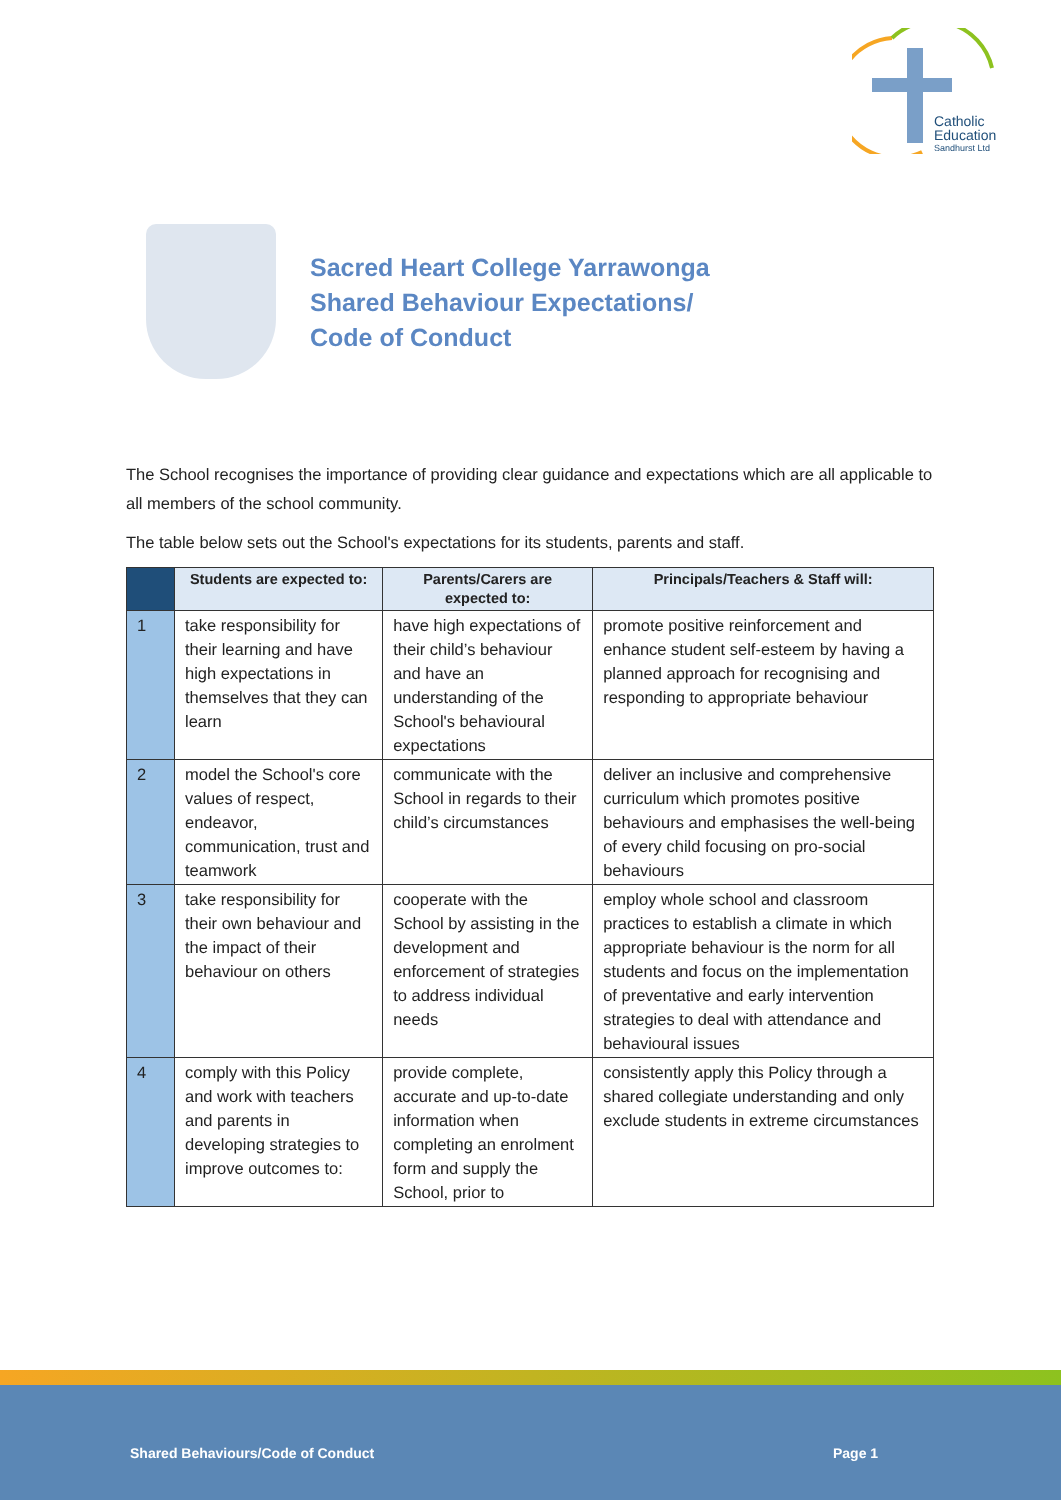Catholic
Education
Sandhurst Ltd
Sacred Heart College Yarrawonga
Shared Behaviour Expectations/
Code of Conduct
The School recognises the importance of providing clear guidance and expectations which are all applicable to all members of the school community.
The table below sets out the School's expectations for its students, parents and staff.
| | Students are expected to: | Parents/Carers are expected to: | Principals/Teachers & Staff will: |
| --- | --- | --- | --- |
| 1 | take responsibility for their learning and have high expectations in themselves that they can learn | have high expectations of their child’s behaviour and have an understanding of the School's behavioural expectations | promote positive reinforcement and enhance student self-esteem by having a planned approach for recognising and responding to appropriate behaviour |
| 2 | model the School's core values of respect, endeavor, communication, trust and teamwork | communicate with the School in regards to their child’s circumstances | deliver an inclusive and comprehensive curriculum which promotes positive behaviours and emphasises the well-being of every child focusing on pro-social behaviours |
| 3 | take responsibility for their own behaviour and the impact of their behaviour on others | cooperate with the School by assisting in the development and enforcement of strategies to address individual needs | employ whole school and classroom practices to establish a climate in which appropriate behaviour is the norm for all students and focus on the implementation of preventative and early intervention strategies to deal with attendance and behavioural issues |
| 4 | comply with this Policy and work with teachers and parents in developing strategies to improve outcomes to: | provide complete, accurate and up-to-date information when completing an enrolment form and supply the School, prior to | consistently apply this Policy through a shared collegiate understanding and only exclude students in extreme circumstances |
Shared Behaviours/Code of Conduct
Page 1